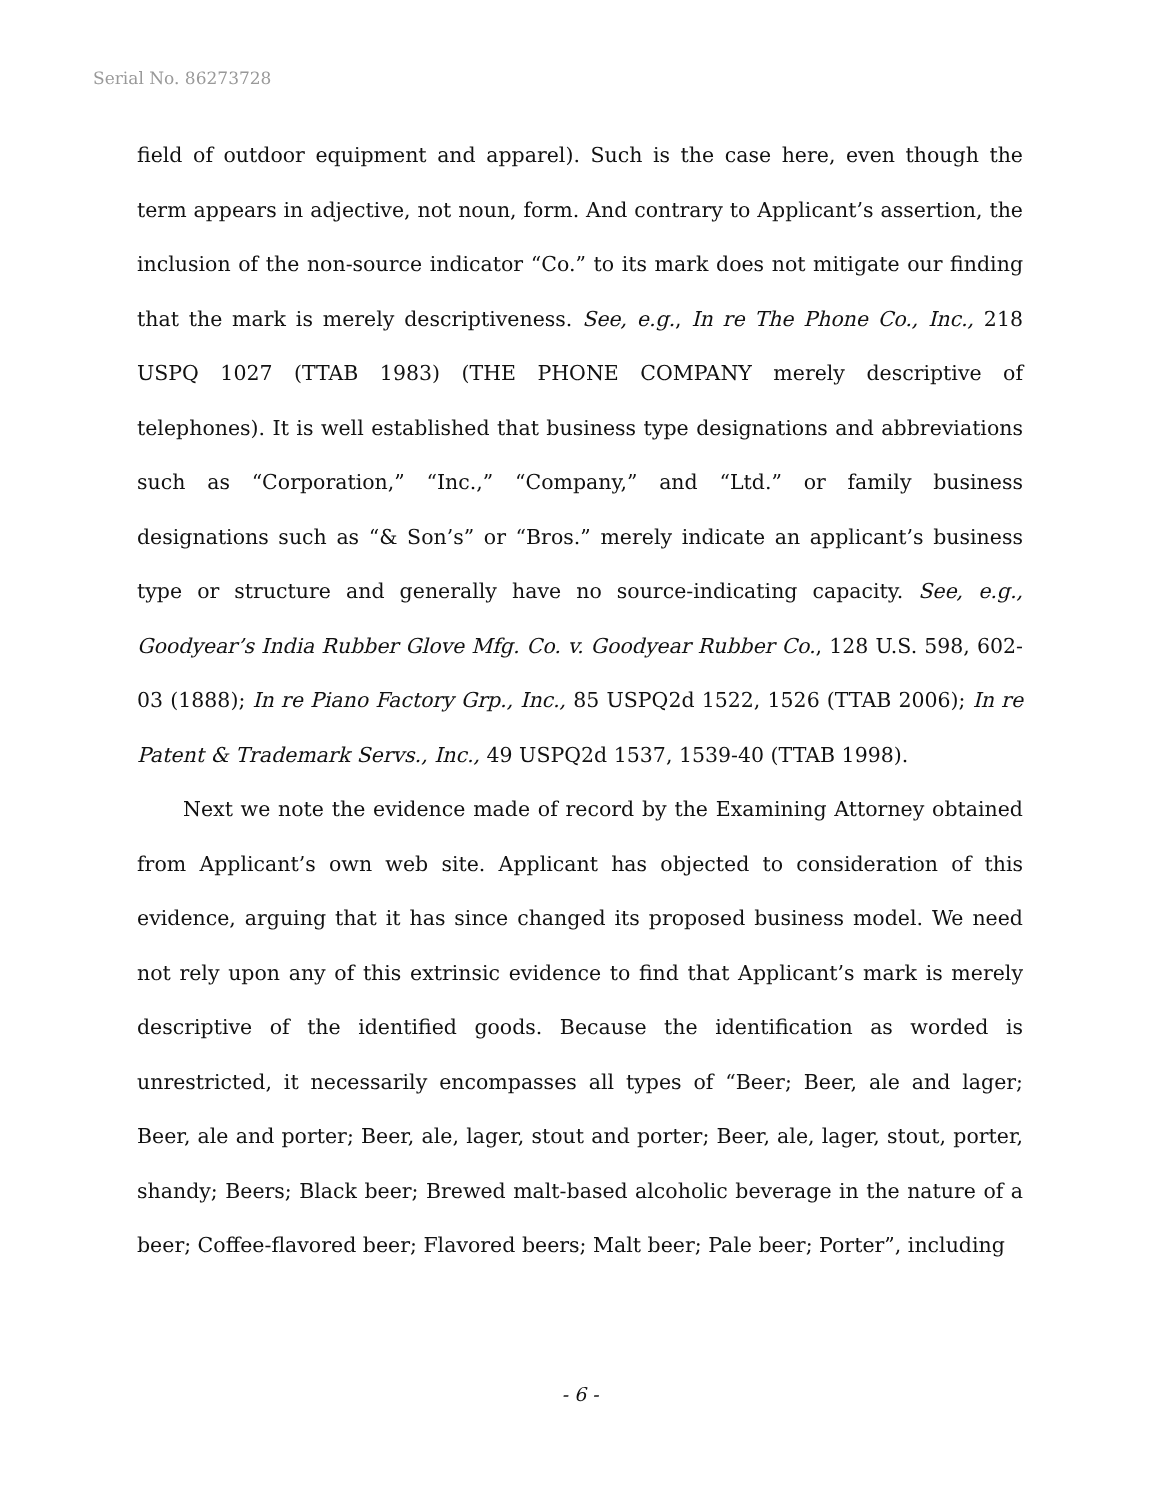Serial No. 86273728
field of outdoor equipment and apparel). Such is the case here, even though the term appears in adjective, not noun, form. And contrary to Applicant’s assertion, the inclusion of the non-source indicator “Co.” to its mark does not mitigate our finding that the mark is merely descriptiveness. See, e.g., In re The Phone Co., Inc., 218 USPQ 1027 (TTAB 1983) (THE PHONE COMPANY merely descriptive of telephones). It is well established that business type designations and abbreviations such as “Corporation,” “Inc.,” “Company,” and “Ltd.” or family business designations such as “& Son’s” or “Bros.” merely indicate an applicant’s business type or structure and generally have no source-indicating capacity. See, e.g., Goodyear’s India Rubber Glove Mfg. Co. v. Goodyear Rubber Co., 128 U.S. 598, 602-03 (1888); In re Piano Factory Grp., Inc., 85 USPQ2d 1522, 1526 (TTAB 2006); In re Patent & Trademark Servs., Inc., 49 USPQ2d 1537, 1539-40 (TTAB 1998).
Next we note the evidence made of record by the Examining Attorney obtained from Applicant’s own web site. Applicant has objected to consideration of this evidence, arguing that it has since changed its proposed business model. We need not rely upon any of this extrinsic evidence to find that Applicant’s mark is merely descriptive of the identified goods. Because the identification as worded is unrestricted, it necessarily encompasses all types of “Beer; Beer, ale and lager; Beer, ale and porter; Beer, ale, lager, stout and porter; Beer, ale, lager, stout, porter, shandy; Beers; Black beer; Brewed malt-based alcoholic beverage in the nature of a beer; Coffee-flavored beer; Flavored beers; Malt beer; Pale beer; Porter”, including
- 6 -